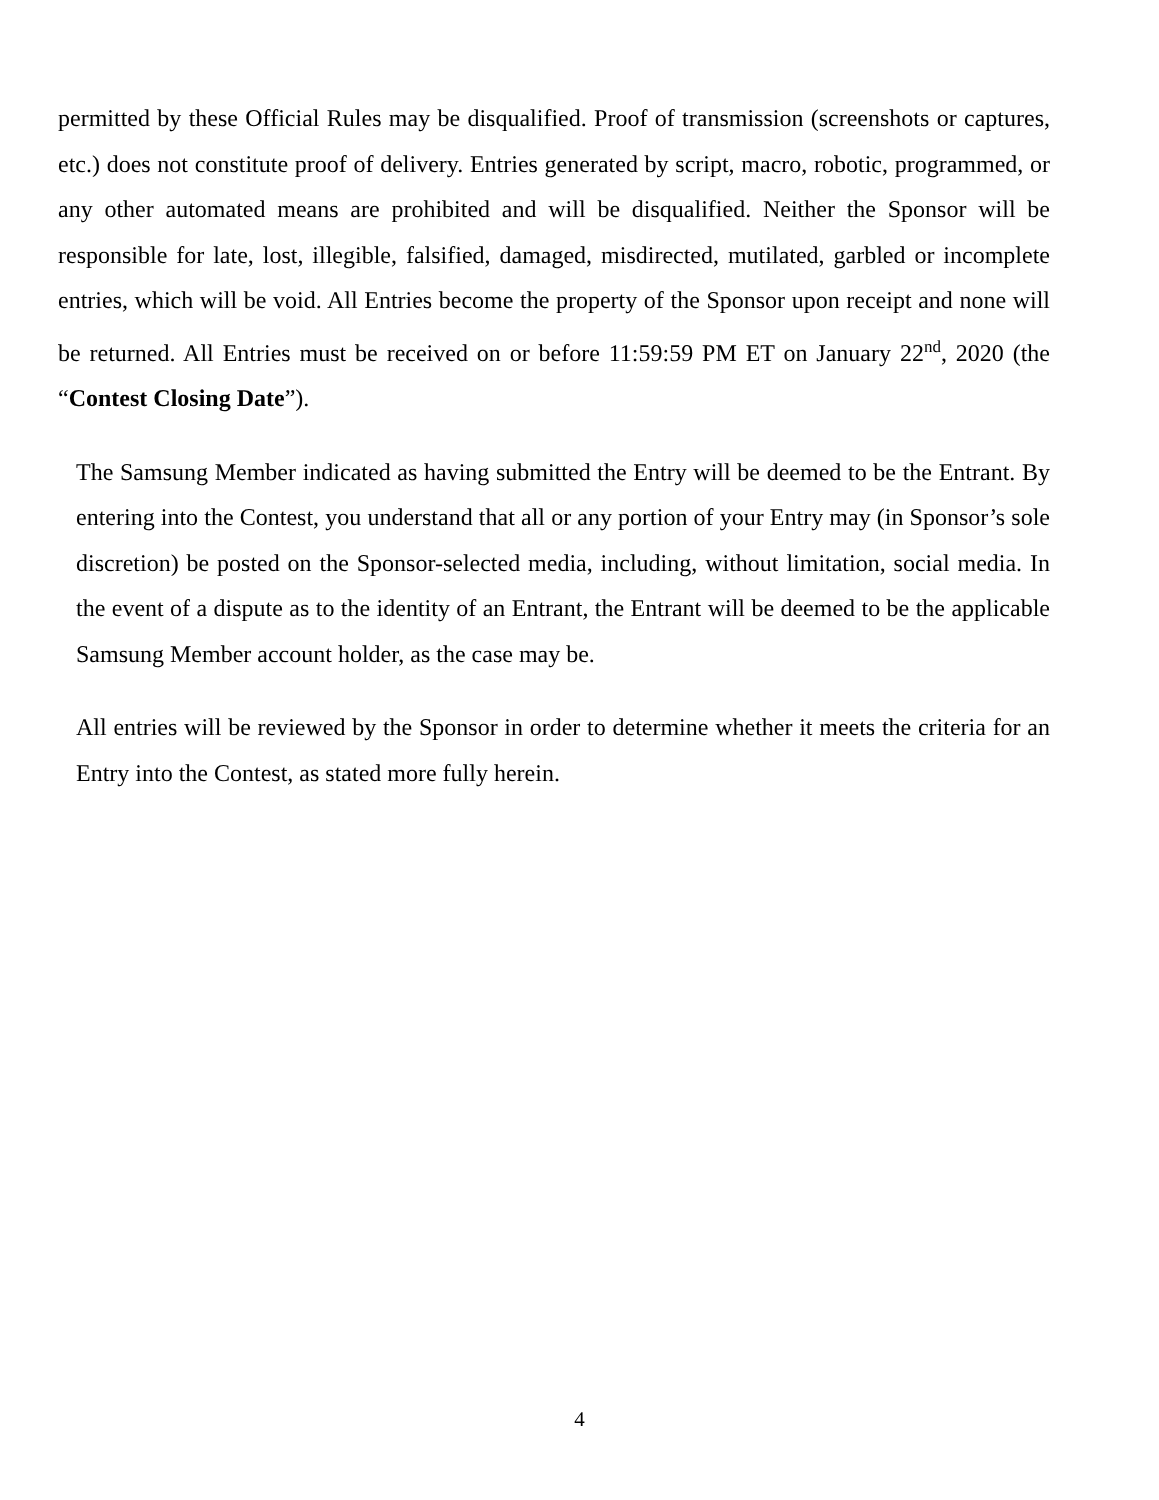permitted by these Official Rules may be disqualified. Proof of transmission (screenshots or captures, etc.) does not constitute proof of delivery. Entries generated by script, macro, robotic, programmed, or any other automated means are prohibited and will be disqualified. Neither the Sponsor will be responsible for late, lost, illegible, falsified, damaged, misdirected, mutilated, garbled or incomplete entries, which will be void. All Entries become the property of the Sponsor upon receipt and none will be returned. All Entries must be received on or before 11:59:59 PM ET on January 22<sup>nd</sup>, 2020 (the “Contest Closing Date”).
The Samsung Member indicated as having submitted the Entry will be deemed to be the Entrant. By entering into the Contest, you understand that all or any portion of your Entry may (in Sponsor’s sole discretion) be posted on the Sponsor-selected media, including, without limitation, social media. In the event of a dispute as to the identity of an Entrant, the Entrant will be deemed to be the applicable Samsung Member account holder, as the case may be.
All entries will be reviewed by the Sponsor in order to determine whether it meets the criteria for an Entry into the Contest, as stated more fully herein.
4